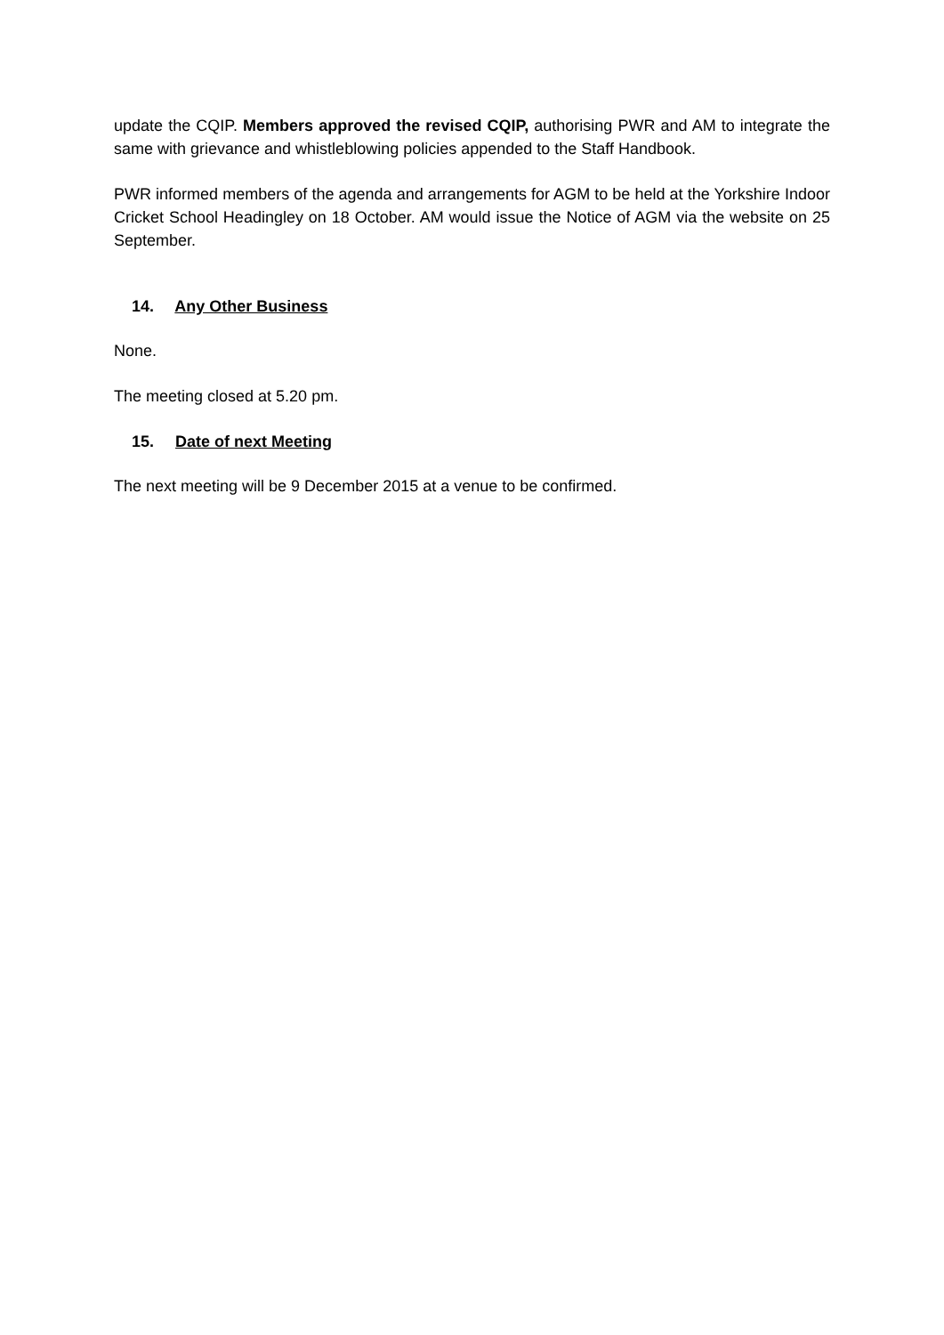update the CQIP. Members approved the revised CQIP, authorising PWR and AM to integrate the same with grievance and whistleblowing policies appended to the Staff Handbook.
PWR informed members of the agenda and arrangements for AGM to be held at the Yorkshire Indoor Cricket School Headingley on 18 October. AM would issue the Notice of AGM via the website on 25 September.
14. Any Other Business
None.
The meeting closed at 5.20 pm.
15. Date of next Meeting
The next meeting will be 9 December 2015 at a venue to be confirmed.